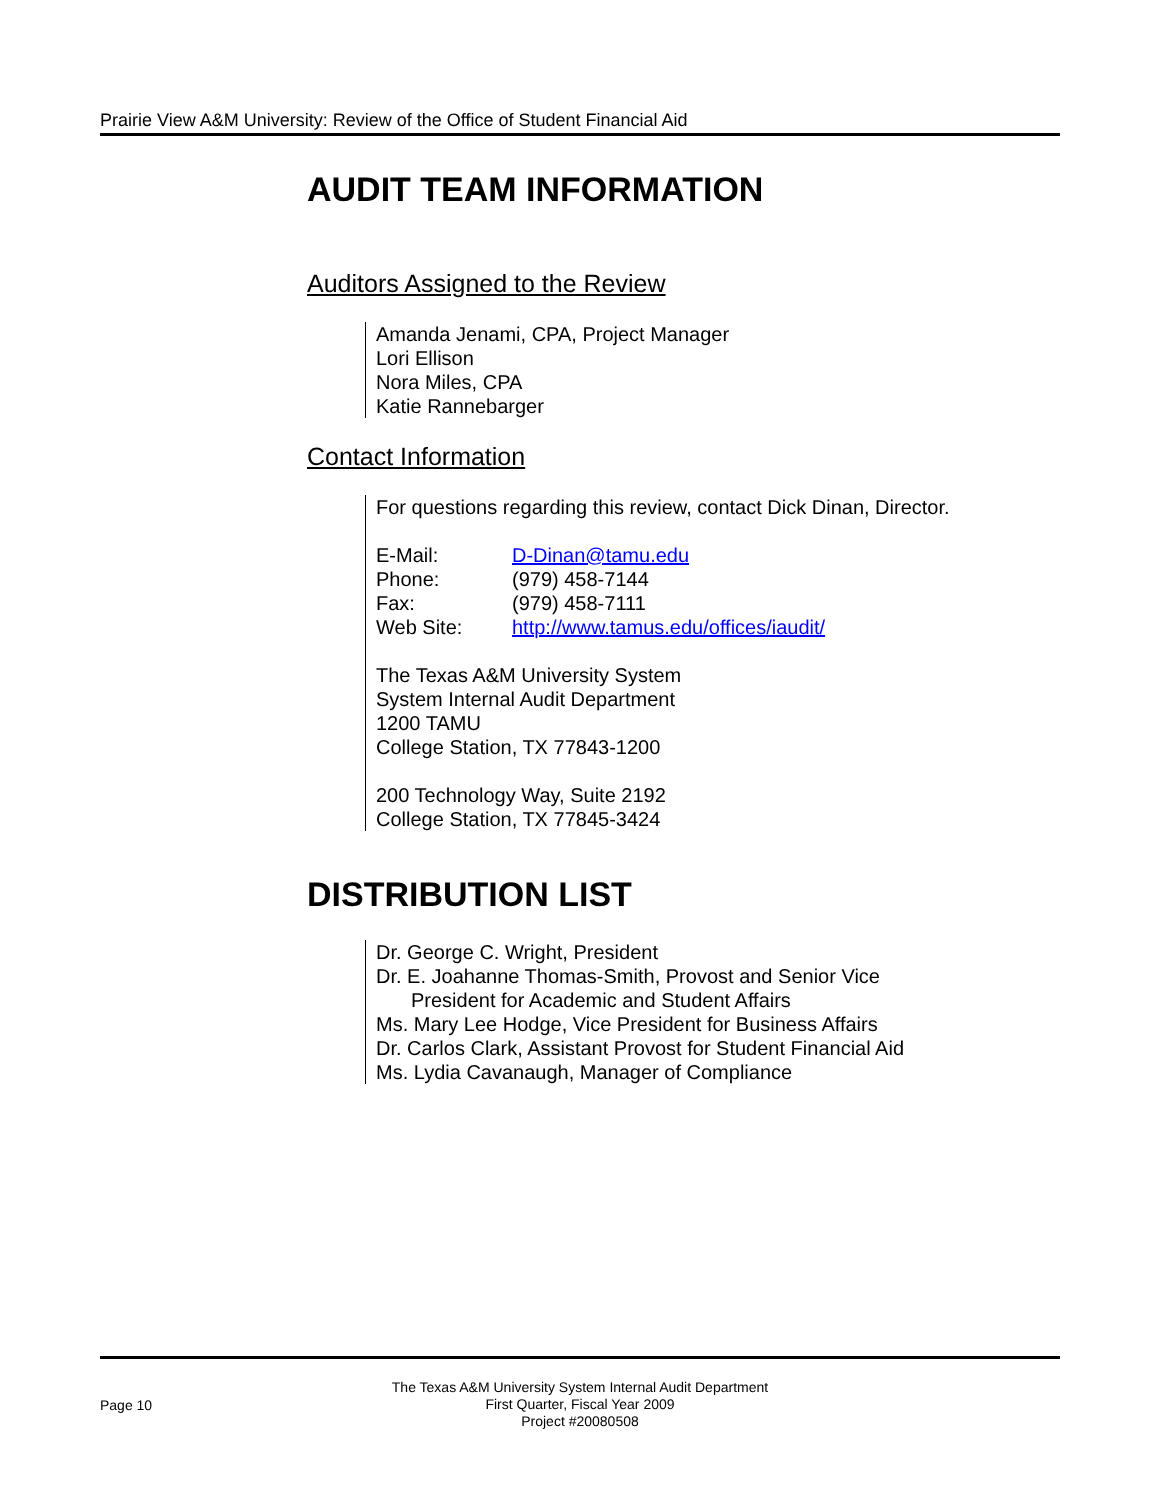Prairie View A&M University: Review of the Office of Student Financial Aid
AUDIT TEAM INFORMATION
Auditors Assigned to the Review
Amanda Jenami, CPA, Project Manager
Lori Ellison
Nora Miles, CPA
Katie Rannebarger
Contact Information
For questions regarding this review, contact Dick Dinan, Director.
| E-Mail: | D-Dinan@tamu.edu |
| Phone: | (979) 458-7144 |
| Fax: | (979) 458-7111 |
| Web Site: | http://www.tamus.edu/offices/iaudit/ |
The Texas A&M University System
System Internal Audit Department
1200 TAMU
College Station, TX 77843-1200
200 Technology Way, Suite 2192
College Station, TX 77845-3424
DISTRIBUTION LIST
Dr. George C. Wright, President
Dr. E. Joahanne Thomas-Smith, Provost and Senior Vice
President for Academic and Student Affairs
Ms. Mary Lee Hodge, Vice President for Business Affairs
Dr. Carlos Clark, Assistant Provost for Student Financial Aid
Ms. Lydia Cavanaugh, Manager of Compliance
Page 10
The Texas A&M University System Internal Audit Department
First Quarter, Fiscal Year 2009
Project #20080508